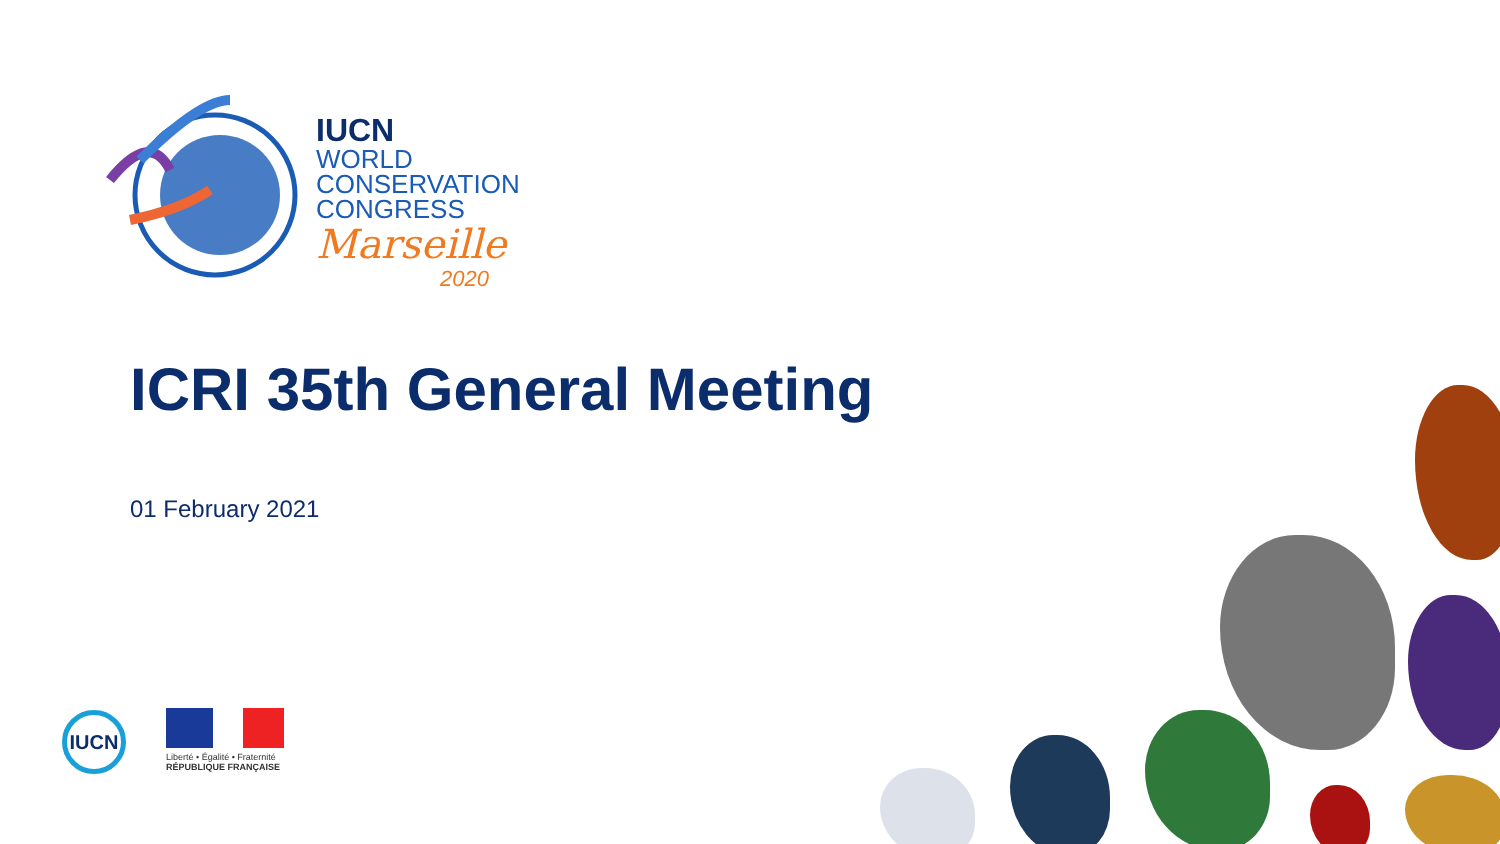IUCN
WORLD
CONSERVATION
CONGRESS
Marseille
2020
ICRI 35th General Meeting
01 February 2021
IUCN
Liberté • Égalité • Fraternité
RÉPUBLIQUE FRANÇAISE